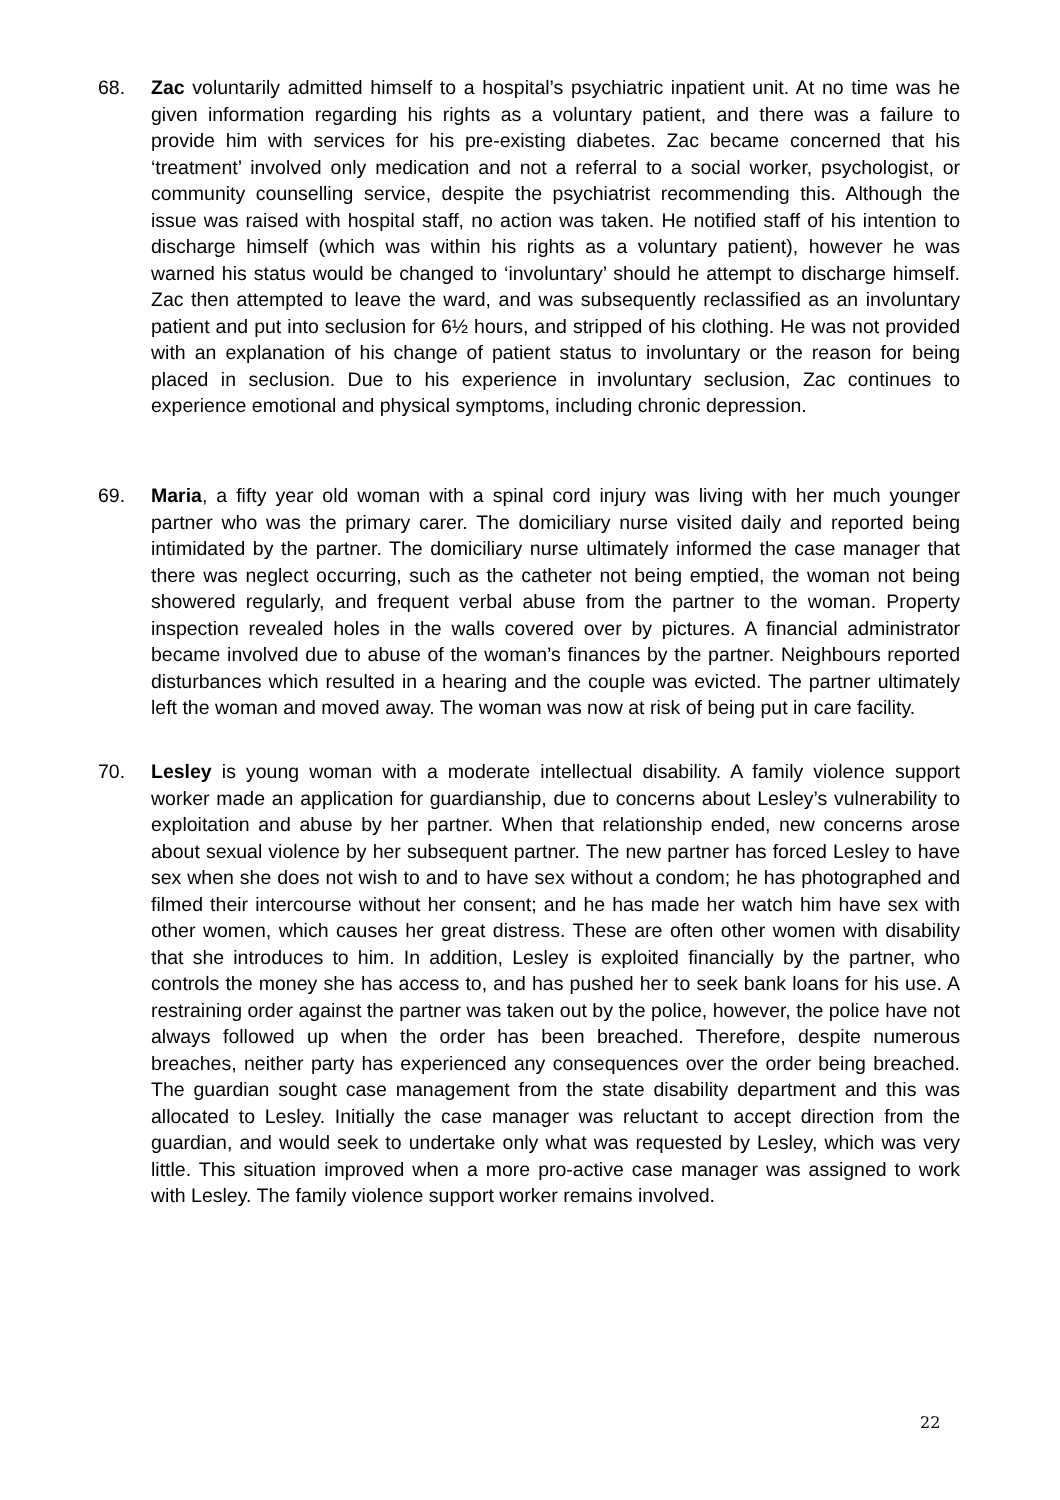68. Zac voluntarily admitted himself to a hospital’s psychiatric inpatient unit. At no time was he given information regarding his rights as a voluntary patient, and there was a failure to provide him with services for his pre-existing diabetes. Zac became concerned that his ‘treatment’ involved only medication and not a referral to a social worker, psychologist, or community counselling service, despite the psychiatrist recommending this. Although the issue was raised with hospital staff, no action was taken. He notified staff of his intention to discharge himself (which was within his rights as a voluntary patient), however he was warned his status would be changed to ‘involuntary’ should he attempt to discharge himself. Zac then attempted to leave the ward, and was subsequently reclassified as an involuntary patient and put into seclusion for 6½ hours, and stripped of his clothing. He was not provided with an explanation of his change of patient status to involuntary or the reason for being placed in seclusion. Due to his experience in involuntary seclusion, Zac continues to experience emotional and physical symptoms, including chronic depression.
69. Maria, a fifty year old woman with a spinal cord injury was living with her much younger partner who was the primary carer. The domiciliary nurse visited daily and reported being intimidated by the partner. The domiciliary nurse ultimately informed the case manager that there was neglect occurring, such as the catheter not being emptied, the woman not being showered regularly, and frequent verbal abuse from the partner to the woman. Property inspection revealed holes in the walls covered over by pictures. A financial administrator became involved due to abuse of the woman’s finances by the partner. Neighbours reported disturbances which resulted in a hearing and the couple was evicted. The partner ultimately left the woman and moved away. The woman was now at risk of being put in care facility.
70. Lesley is young woman with a moderate intellectual disability. A family violence support worker made an application for guardianship, due to concerns about Lesley’s vulnerability to exploitation and abuse by her partner. When that relationship ended, new concerns arose about sexual violence by her subsequent partner. The new partner has forced Lesley to have sex when she does not wish to and to have sex without a condom; he has photographed and filmed their intercourse without her consent; and he has made her watch him have sex with other women, which causes her great distress. These are often other women with disability that she introduces to him. In addition, Lesley is exploited financially by the partner, who controls the money she has access to, and has pushed her to seek bank loans for his use. A restraining order against the partner was taken out by the police, however, the police have not always followed up when the order has been breached. Therefore, despite numerous breaches, neither party has experienced any consequences over the order being breached. The guardian sought case management from the state disability department and this was allocated to Lesley. Initially the case manager was reluctant to accept direction from the guardian, and would seek to undertake only what was requested by Lesley, which was very little. This situation improved when a more pro-active case manager was assigned to work with Lesley. The family violence support worker remains involved.
22